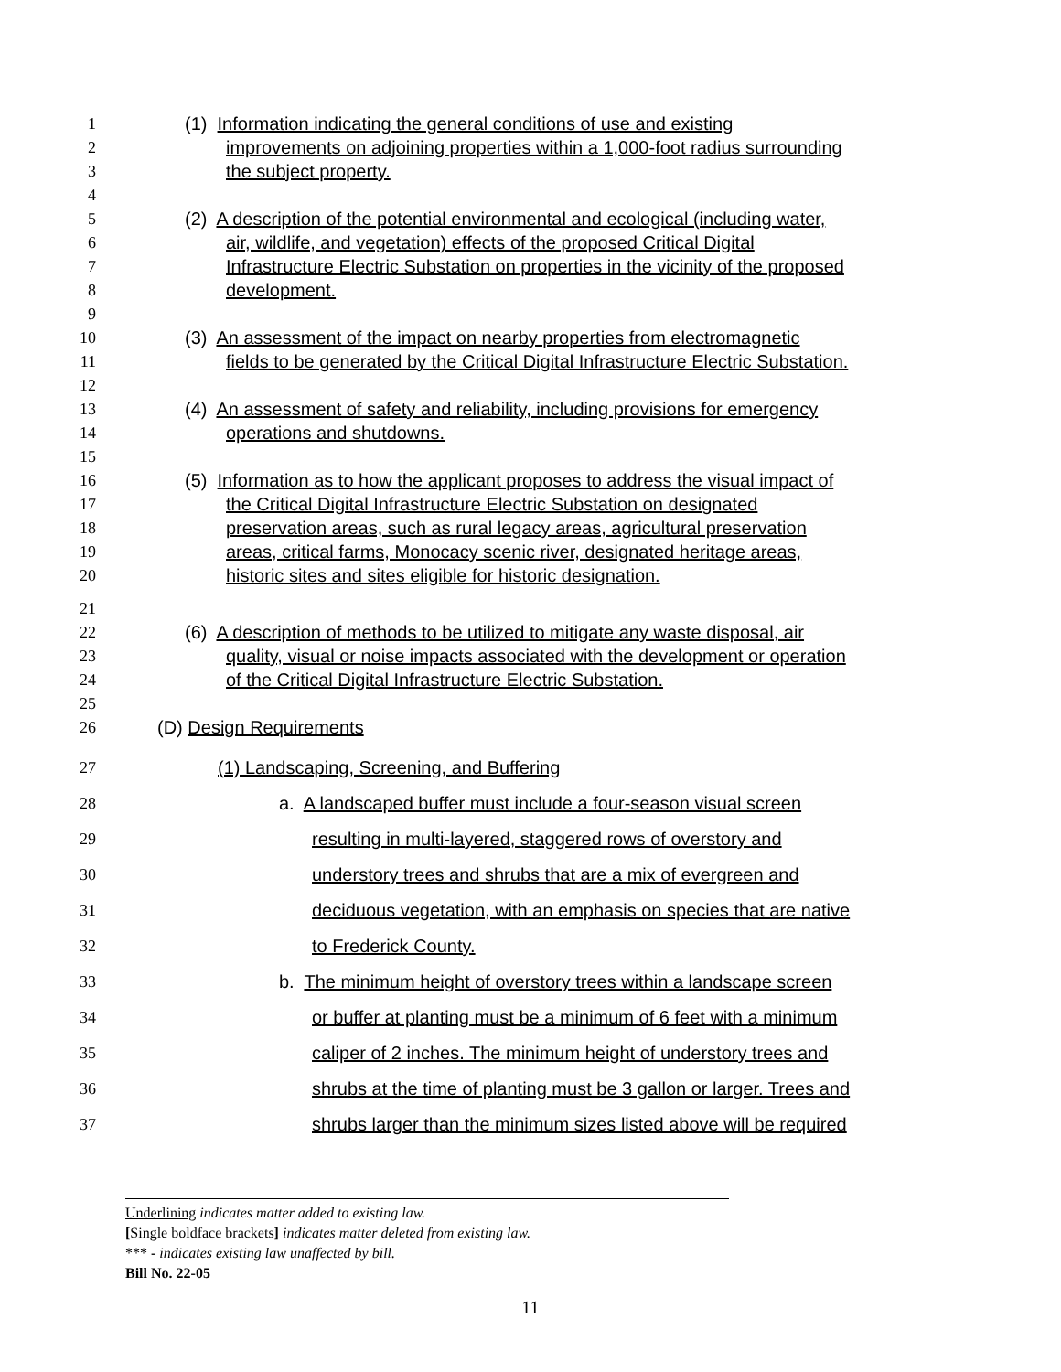1 (1) Information indicating the general conditions of use and existing
2 improvements on adjoining properties within a 1,000-foot radius surrounding
3 the subject property.
4
5 (2) A description of the potential environmental and ecological (including water,
6 air, wildlife, and vegetation) effects of the proposed Critical Digital
7 Infrastructure Electric Substation on properties in the vicinity of the proposed
8 development.
9
10 (3) An assessment of the impact on nearby properties from electromagnetic
11 fields to be generated by the Critical Digital Infrastructure Electric Substation.
12
13 (4) An assessment of safety and reliability, including provisions for emergency
14 operations and shutdowns.
15
16 (5) Information as to how the applicant proposes to address the visual impact of
17 the Critical Digital Infrastructure Electric Substation on designated
18 preservation areas, such as rural legacy areas, agricultural preservation
19 areas, critical farms, Monocacy scenic river, designated heritage areas,
20 historic sites and sites eligible for historic designation.
21
22 (6) A description of methods to be utilized to mitigate any waste disposal, air
23 quality, visual or noise impacts associated with the development or operation
24 of the Critical Digital Infrastructure Electric Substation.
25
26 (D) Design Requirements
27 (1) Landscaping, Screening, and Buffering
28 a. A landscaped buffer must include a four-season visual screen
29 resulting in multi-layered, staggered rows of overstory and
30 understory trees and shrubs that are a mix of evergreen and
31 deciduous vegetation, with an emphasis on species that are native
32 to Frederick County.
33 b. The minimum height of overstory trees within a landscape screen
34 or buffer at planting must be a minimum of 6 feet with a minimum
35 caliper of 2 inches. The minimum height of understory trees and
36 shrubs at the time of planting must be 3 gallon or larger. Trees and
37 shrubs larger than the minimum sizes listed above will be required
Underlining indicates matter added to existing law.
[Single boldface brackets] indicates matter deleted from existing law.
*** - indicates existing law unaffected by bill.
Bill No. 22-05
11